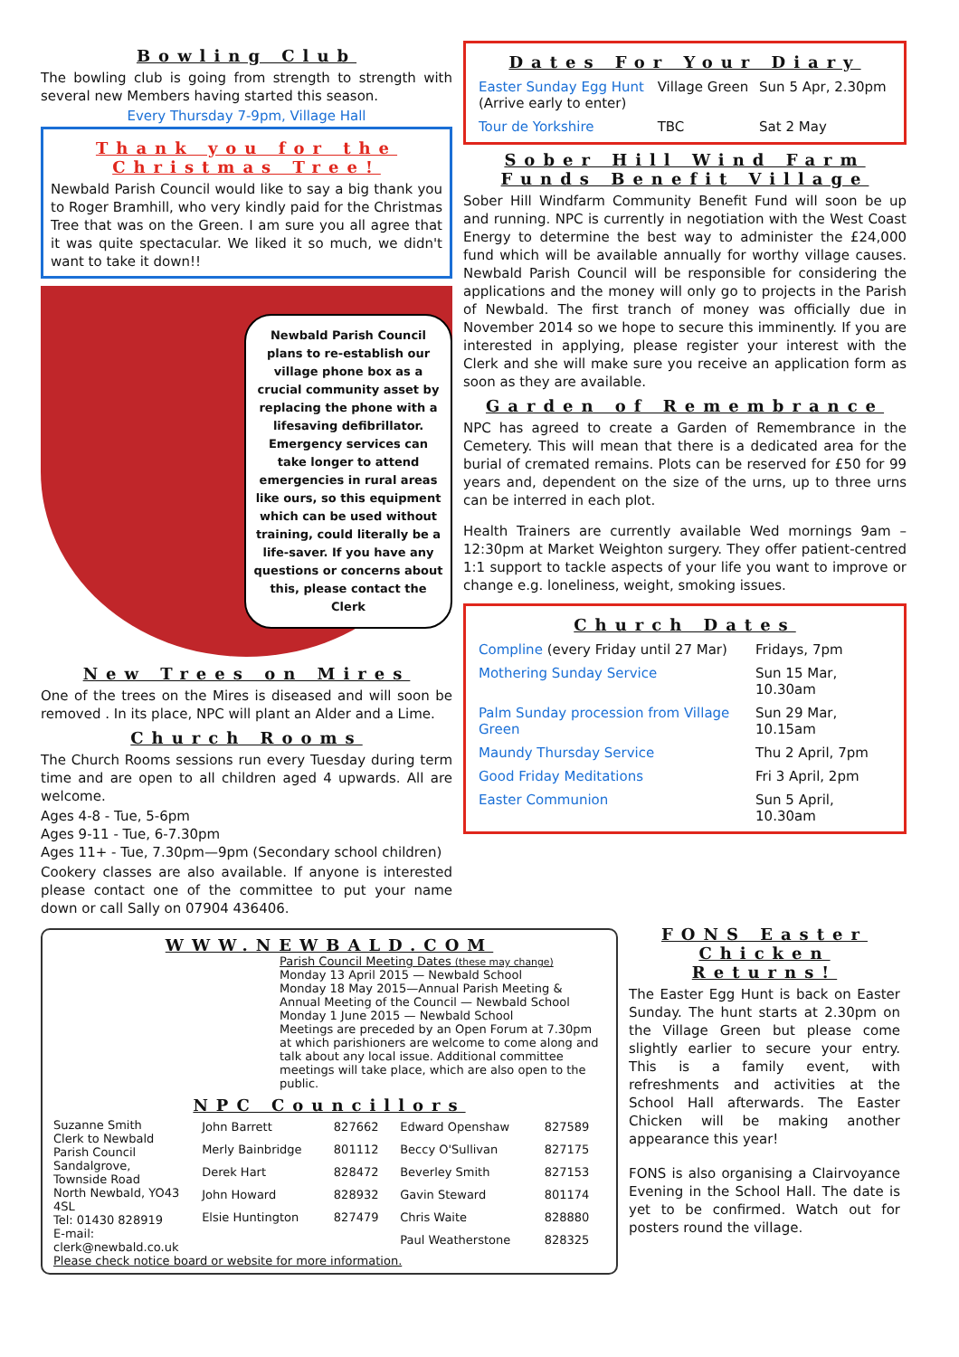Bowling Club
The bowling club is going from strength to strength with several new Members having started this season.
Every Thursday 7-9pm, Village Hall
Thank you for the Christmas Tree!
Newbald Parish Council would like to say a big thank you to Roger Bramhill, who very kindly paid for the Christmas Tree that was on the Green. I am sure you all agree that it was quite spectacular. We liked it so much, we didn't want to take it down!!
Newbald Parish Council plans to re-establish our village phone box as a crucial community asset by replacing the phone with a lifesaving defibrillator. Emergency services can take longer to attend emergencies in rural areas like ours, so this equipment which can be used without training, could literally be a life-saver. If you have any questions or concerns about this, please contact the Clerk
New Trees on Mires
One of the trees on the Mires is diseased and will soon be removed . In its place, NPC will plant an Alder and a Lime.
Church Rooms
The Church Rooms sessions run every Tuesday during term time and are open to all children aged 4 upwards. All are welcome.
Ages 4-8 - Tue, 5-6pm
Ages 9-11 - Tue, 6-7.30pm
Ages 11+ - Tue, 7.30pm—9pm (Secondary school children)
Cookery classes are also available. If anyone is interested please contact one of the committee to put your name down or call Sally on 07904 436406.
Dates For Your Diary
| Easter Sunday Egg Hunt (Arrive early to enter) | Village Green | Sun 5 Apr, 2.30pm |
| Tour de Yorkshire | TBC | Sat 2 May |
Sober Hill Wind Farm Funds Benefit Village
Sober Hill Windfarm Community Benefit Fund will soon be up and running. NPC is currently in negotiation with the West Coast Energy to determine the best way to administer the £24,000 fund which will be available annually for worthy village causes. Newbald Parish Council will be responsible for considering the applications and the money will only go to projects in the Parish of Newbald. The first tranch of money was officially due in November 2014 so we hope to secure this imminently. If you are interested in applying, please register your interest with the Clerk and she will make sure you receive an application form as soon as they are available.
Garden of Remembrance
NPC has agreed to create a Garden of Remembrance in the Cemetery. This will mean that there is a dedicated area for the burial of cremated remains. Plots can be reserved for £50 for 99 years and, dependent on the size of the urns, up to three urns can be interred in each plot.
Health Trainers are currently available Wed mornings 9am – 12:30pm at Market Weighton surgery. They offer patient-centred 1:1 support to tackle aspects of your life you want to improve or change e.g. loneliness, weight, smoking issues.
Church Dates
| Compline (every Friday until 27 Mar) | Fridays, 7pm |
| Mothering Sunday Service | Sun 15 Mar, 10.30am |
| Palm Sunday procession from Village Green | Sun 29 Mar, 10.15am |
| Maundy Thursday Service | Thu 2 April, 7pm |
| Good Friday Meditations | Fri 3 April, 2pm |
| Easter Communion | Sun 5 April, 10.30am |
WWW.NEWBALD.COM
Parish Council Meeting Dates (these may change)
Monday 13 April 2015 — Newbald School
Monday 18 May 2015—Annual Parish Meeting & Annual Meeting of the Council — Newbald School
Monday 1 June 2015 — Newbald School
Meetings are preceded by an Open Forum at 7.30pm at which parishioners are welcome to come along and talk about any local issue. Additional committee meetings will take place, which are also open to the public.
NPC Councillors
Suzanne Smith
Clerk to Newbald Parish Council
Sandalgrove, Townside Road
North Newbald, YO43 4SL
Tel: 01430 828919
E-mail: clerk@newbald.co.uk
| John Barrett | 827662 | Edward Openshaw | 827589 |
| Merly Bainbridge | 801112 | Beccy O'Sullivan | 827175 |
| Derek Hart | 828472 | Beverley Smith | 827153 |
| John Howard | 828932 | Gavin Steward | 801174 |
| Elsie Huntington | 827479 | Chris Waite | 828880 |
| | | Paul Weatherstone | 828325 |
Please check notice board or website for more information.
FONS Easter Chicken Returns!
The Easter Egg Hunt is back on Easter Sunday. The hunt starts at 2.30pm on the Village Green but please come slightly earlier to secure your entry. This is a family event, with refreshments and activities at the School Hall afterwards. The Easter Chicken will be making another appearance this year!
FONS is also organising a Clairvoyance Evening in the School Hall. The date is yet to be confirmed. Watch out for posters round the village.